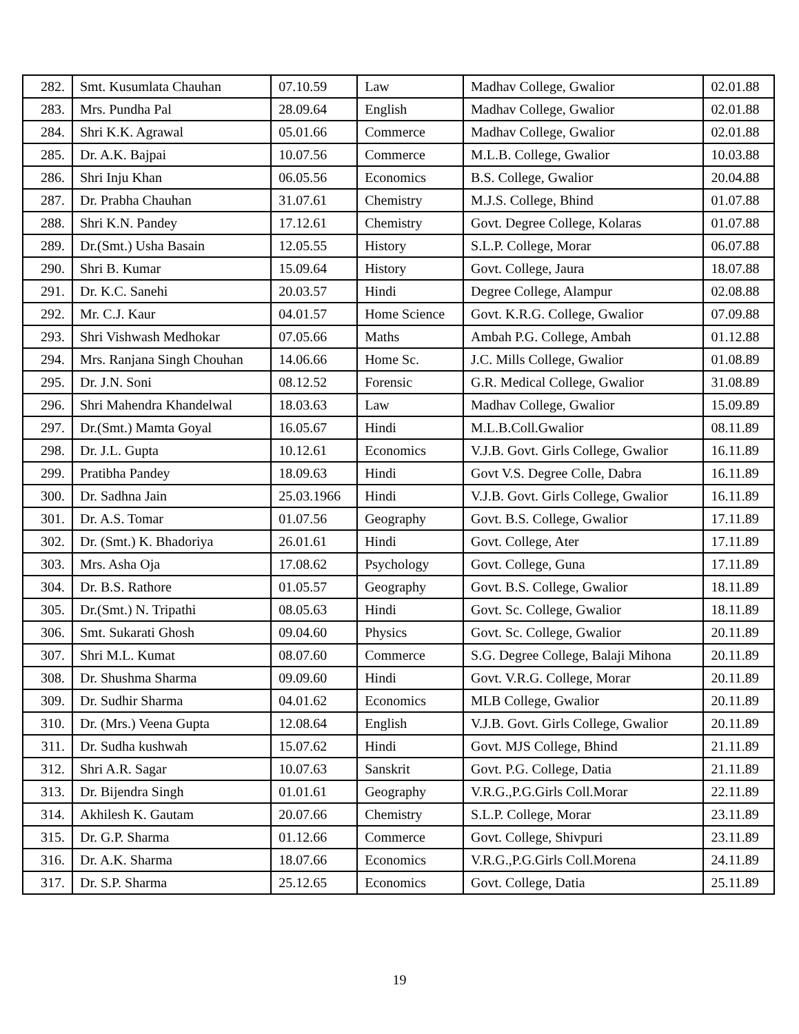| 282. | Smt. Kusumlata Chauhan | 07.10.59 | Law | Madhav College, Gwalior | 02.01.88 |
| 283. | Mrs. Pundha Pal | 28.09.64 | English | Madhav College, Gwalior | 02.01.88 |
| 284. | Shri K.K. Agrawal | 05.01.66 | Commerce | Madhav College, Gwalior | 02.01.88 |
| 285. | Dr. A.K. Bajpai | 10.07.56 | Commerce | M.L.B. College, Gwalior | 10.03.88 |
| 286. | Shri Inju Khan | 06.05.56 | Economics | B.S. College, Gwalior | 20.04.88 |
| 287. | Dr. Prabha Chauhan | 31.07.61 | Chemistry | M.J.S. College, Bhind | 01.07.88 |
| 288. | Shri K.N. Pandey | 17.12.61 | Chemistry | Govt. Degree College, Kolaras | 01.07.88 |
| 289. | Dr.(Smt.) Usha Basain | 12.05.55 | History | S.L.P. College, Morar | 06.07.88 |
| 290. | Shri B. Kumar | 15.09.64 | History | Govt. College, Jaura | 18.07.88 |
| 291. | Dr. K.C. Sanehi | 20.03.57 | Hindi | Degree College, Alampur | 02.08.88 |
| 292. | Mr. C.J. Kaur | 04.01.57 | Home Science | Govt. K.R.G. College, Gwalior | 07.09.88 |
| 293. | Shri Vishwash Medhokar | 07.05.66 | Maths | Ambah P.G. College, Ambah | 01.12.88 |
| 294. | Mrs. Ranjana Singh Chouhan | 14.06.66 | Home Sc. | J.C. Mills College, Gwalior | 01.08.89 |
| 295. | Dr. J.N. Soni | 08.12.52 | Forensic | G.R. Medical College, Gwalior | 31.08.89 |
| 296. | Shri Mahendra Khandelwal | 18.03.63 | Law | Madhav College, Gwalior | 15.09.89 |
| 297. | Dr.(Smt.) Mamta Goyal | 16.05.67 | Hindi | M.L.B.Coll.Gwalior | 08.11.89 |
| 298. | Dr. J.L. Gupta | 10.12.61 | Economics | V.J.B. Govt. Girls College, Gwalior | 16.11.89 |
| 299. | Pratibha Pandey | 18.09.63 | Hindi | Govt V.S. Degree Colle, Dabra | 16.11.89 |
| 300. | Dr. Sadhna Jain | 25.03.1966 | Hindi | V.J.B. Govt. Girls College, Gwalior | 16.11.89 |
| 301. | Dr. A.S. Tomar | 01.07.56 | Geography | Govt. B.S. College, Gwalior | 17.11.89 |
| 302. | Dr. (Smt.) K. Bhadoriya | 26.01.61 | Hindi | Govt. College, Ater | 17.11.89 |
| 303. | Mrs. Asha Oja | 17.08.62 | Psychology | Govt. College, Guna | 17.11.89 |
| 304. | Dr. B.S. Rathore | 01.05.57 | Geography | Govt. B.S. College, Gwalior | 18.11.89 |
| 305. | Dr.(Smt.) N. Tripathi | 08.05.63 | Hindi | Govt. Sc. College, Gwalior | 18.11.89 |
| 306. | Smt. Sukarati Ghosh | 09.04.60 | Physics | Govt. Sc. College, Gwalior | 20.11.89 |
| 307. | Shri M.L. Kumat | 08.07.60 | Commerce | S.G. Degree College, Balaji Mihona | 20.11.89 |
| 308. | Dr. Shushma Sharma | 09.09.60 | Hindi | Govt. V.R.G. College, Morar | 20.11.89 |
| 309. | Dr. Sudhir Sharma | 04.01.62 | Economics | MLB College, Gwalior | 20.11.89 |
| 310. | Dr. (Mrs.) Veena Gupta | 12.08.64 | English | V.J.B. Govt. Girls College, Gwalior | 20.11.89 |
| 311. | Dr. Sudha kushwah | 15.07.62 | Hindi | Govt. MJS College, Bhind | 21.11.89 |
| 312. | Shri A.R. Sagar | 10.07.63 | Sanskrit | Govt. P.G. College, Datia | 21.11.89 |
| 313. | Dr. Bijendra Singh | 01.01.61 | Geography | V.R.G.,P.G.Girls Coll.Morar | 22.11.89 |
| 314. | Akhilesh K. Gautam | 20.07.66 | Chemistry | S.L.P. College, Morar | 23.11.89 |
| 315. | Dr. G.P. Sharma | 01.12.66 | Commerce | Govt. College, Shivpuri | 23.11.89 |
| 316. | Dr. A.K. Sharma | 18.07.66 | Economics | V.R.G.,P.G.Girls Coll.Morena | 24.11.89 |
| 317. | Dr. S.P. Sharma | 25.12.65 | Economics | Govt. College, Datia | 25.11.89 |
19